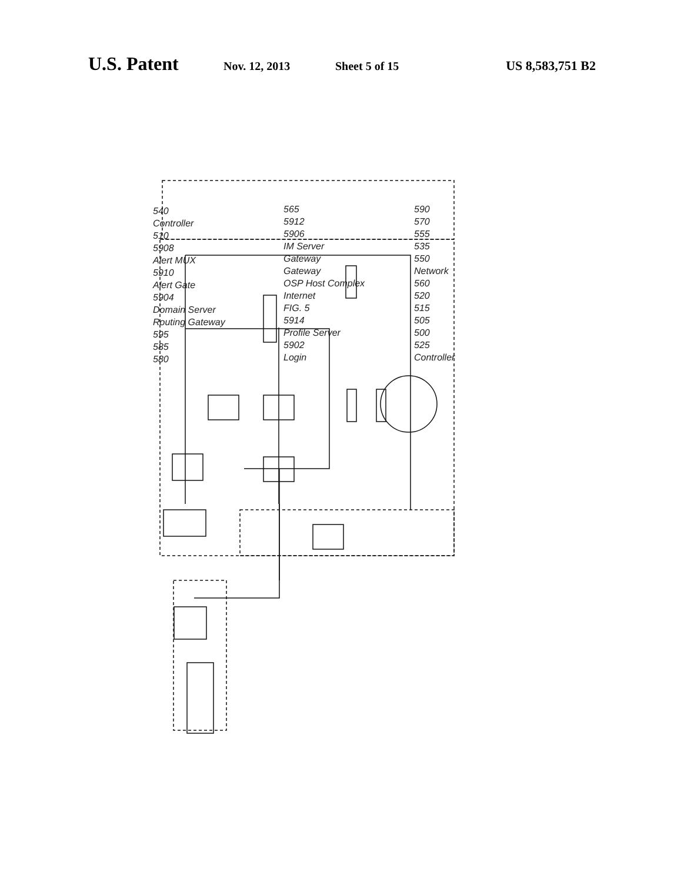U.S. Patent
Nov. 12, 2013 Sheet 5 of 15 US 8,583,751 B2
540
Controller
510
5908
Alert MUX
5910
Alert Gate
5904
Domain Server
Routing Gateway
595
585
580
565
5912
5906
IM Server
Gateway
Gateway
OSP Host Complex
Internet
FIG. 5
5914
Profile Server
5902
Login
590
570
555
535
550
Network
560
520
515
505
500
525
Controller